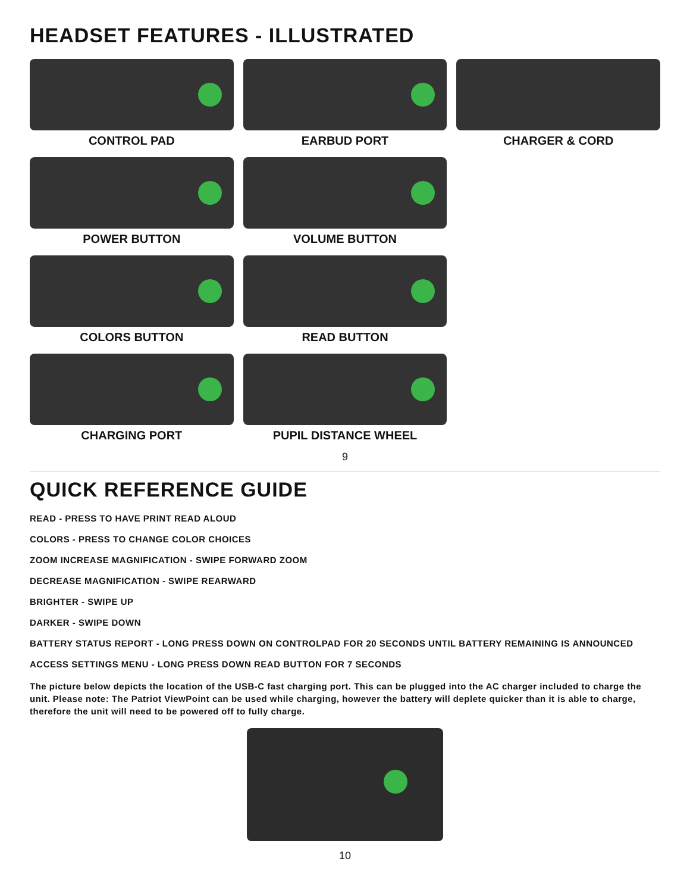HEADSET FEATURES - ILLUSTRATED
CONTROL PAD
EARBUD PORT
CHARGER & CORD
POWER BUTTON
VOLUME BUTTON
COLORS BUTTON
READ BUTTON
CHARGING PORT
PUPIL DISTANCE WHEEL
9
QUICK REFERENCE GUIDE
READ - PRESS TO HAVE PRINT READ ALOUD
COLORS - PRESS TO CHANGE COLOR CHOICES
ZOOM INCREASE MAGNIFICATION - SWIPE FORWARD ZOOM
DECREASE MAGNIFICATION - SWIPE REARWARD
BRIGHTER - SWIPE UP
DARKER - SWIPE DOWN
BATTERY STATUS REPORT - LONG PRESS DOWN ON CONTROLPAD FOR 20 SECONDS UNTIL BATTERY REMAINING IS ANNOUNCED
ACCESS SETTINGS MENU - LONG PRESS DOWN READ BUTTON FOR 7 SECONDS
The picture below depicts the location of the USB-C fast charging port. This can be plugged into the AC charger included to charge the unit. Please note: The Patriot ViewPoint can be used while charging, however the battery will deplete quicker than it is able to charge, therefore the unit will need to be powered off to fully charge.
10